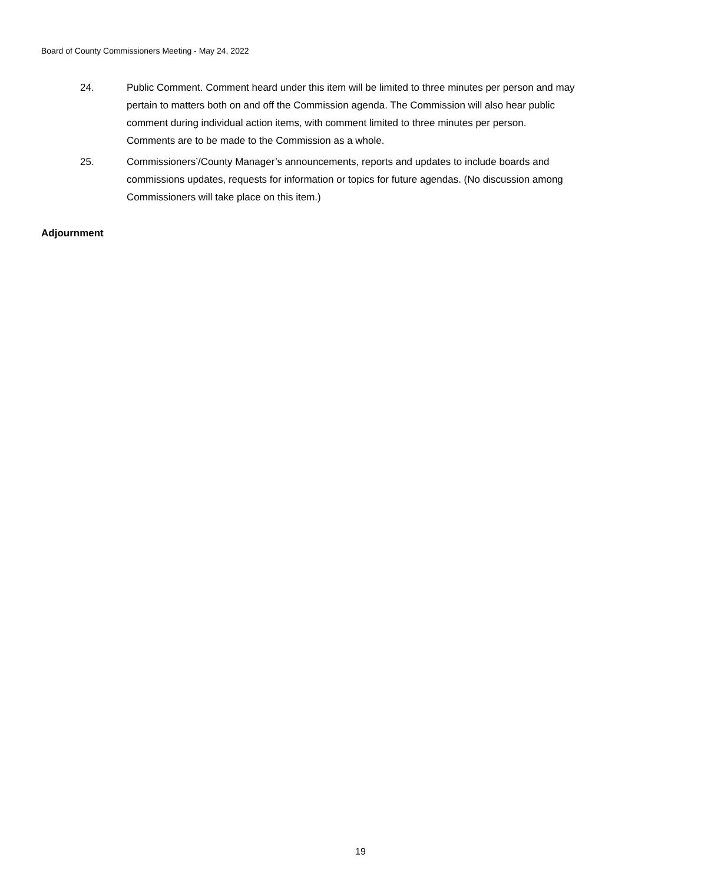Board of County Commissioners Meeting - May 24, 2022
24. Public Comment. Comment heard under this item will be limited to three minutes per person and may pertain to matters both on and off the Commission agenda. The Commission will also hear public comment during individual action items, with comment limited to three minutes per person. Comments are to be made to the Commission as a whole.
25. Commissioners’/County Manager’s announcements, reports and updates to include boards and commissions updates, requests for information or topics for future agendas. (No discussion among Commissioners will take place on this item.)
Adjournment
19